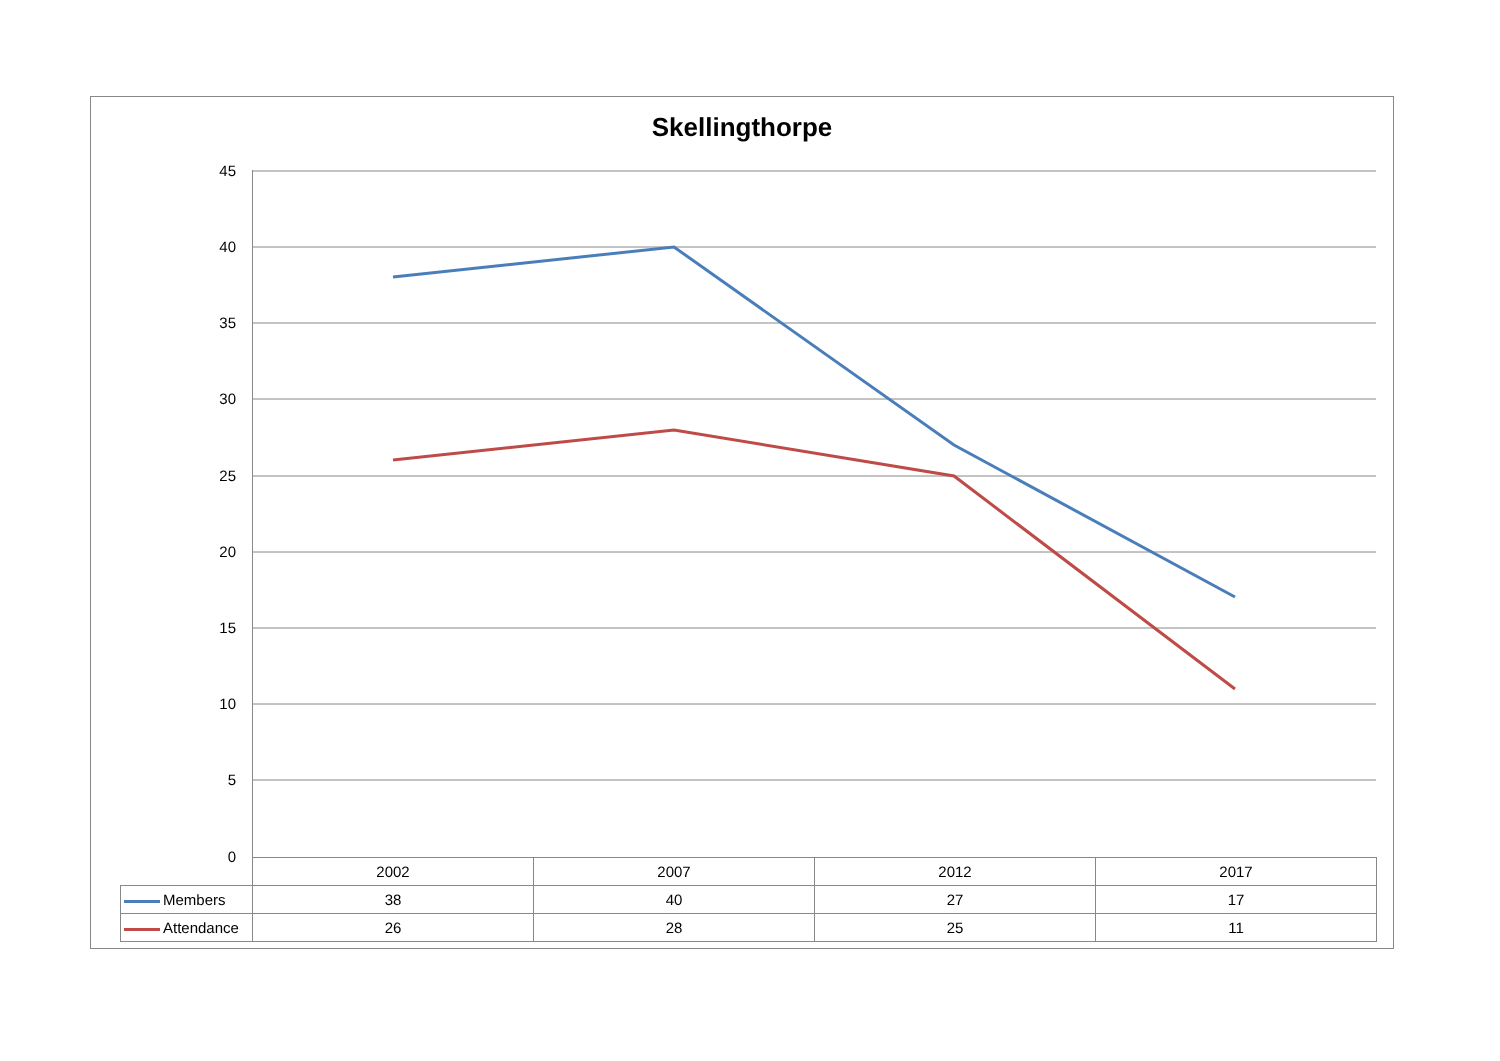Skellingthorpe
45
40
35
30
25
20
15
10
5
0
| | 2002 | 2007 | 2012 | 2017 |
| Members | 38 | 40 | 27 | 17 |
| Attendance | 26 | 28 | 25 | 11 |